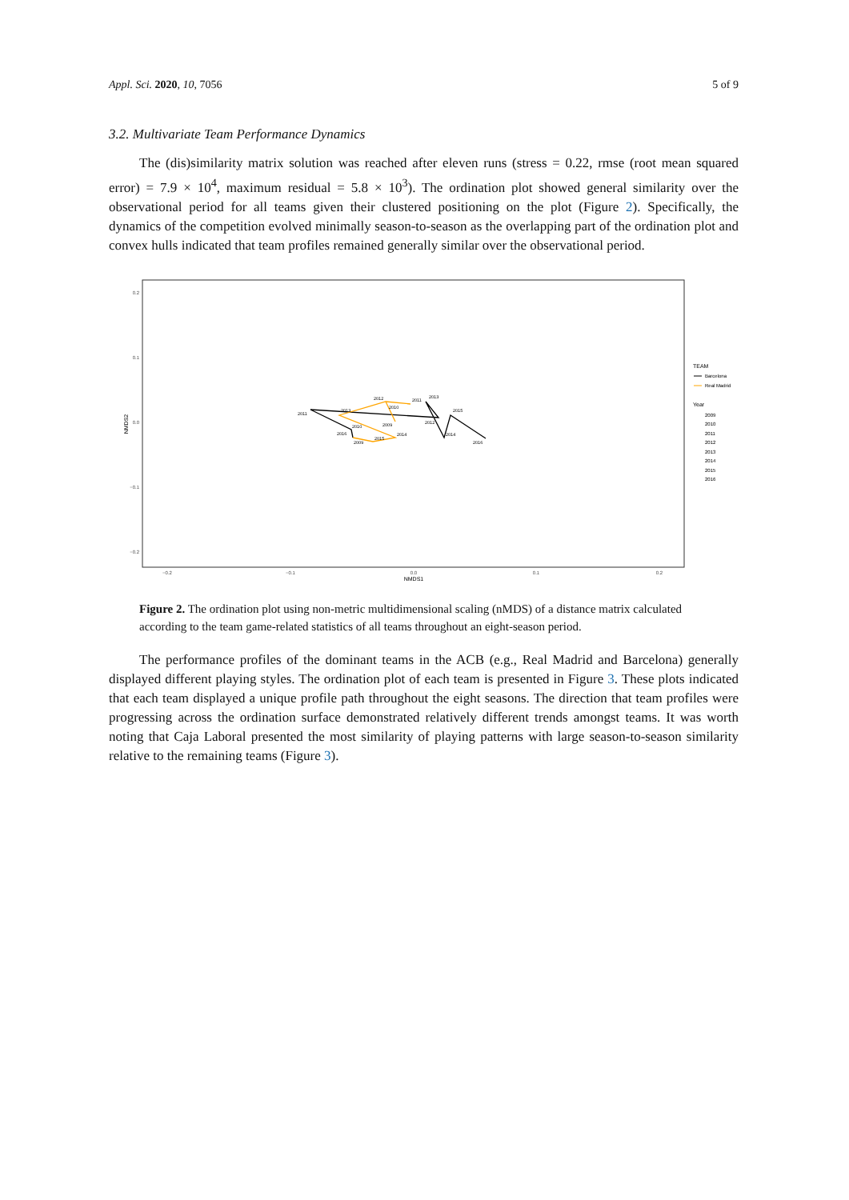Appl. Sci. 2020, 10, 7056 5 of 9
3.2. Multivariate Team Performance Dynamics
The (dis)similarity matrix solution was reached after eleven runs (stress = 0.22, rmse (root mean squared error) = 7.9 × 10<sup>4</sup>, maximum residual = 5.8 × 10<sup>3</sup>). The ordination plot showed general similarity over the observational period for all teams given their clustered positioning on the plot (Figure 2). Specifically, the dynamics of the competition evolved minimally season-to-season as the overlapping part of the ordination plot and convex hulls indicated that team profiles remained generally similar over the observational period.
0.2
0.1
0.0
−0.1
−0.2
−0.2
−0.1
0.0
0.1
0.2
NMDS1
NMDS2
2011
2013
2012
2010
2011
2013
2015
2010
2009
2012
2016
2014
2014
2015
2009
2016
TEAM
Barcelona
Real Madrid
Year
2009
2010
2011
2012
2013
2014
2015
2016
Figure 2. The ordination plot using non-metric multidimensional scaling (nMDS) of a distance matrix calculated according to the team game-related statistics of all teams throughout an eight-season period.
The performance profiles of the dominant teams in the ACB (e.g., Real Madrid and Barcelona) generally displayed different playing styles. The ordination plot of each team is presented in Figure 3. These plots indicated that each team displayed a unique profile path throughout the eight seasons. The direction that team profiles were progressing across the ordination surface demonstrated relatively different trends amongst teams. It was worth noting that Caja Laboral presented the most similarity of playing patterns with large season-to-season similarity relative to the remaining teams (Figure 3).